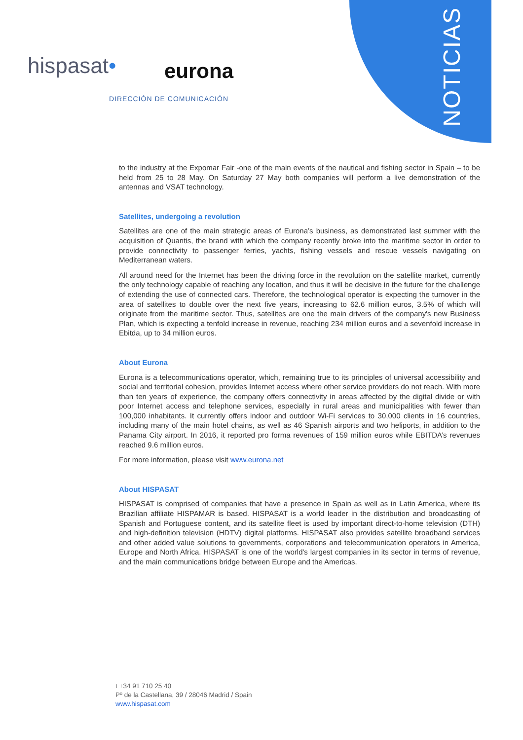hispasat• eurona
DIRECCIÓN DE COMUNICACIÓN
NOTICIAS
to the industry at the Expomar Fair -one of the main events of the nautical and fishing sector in Spain – to be held from 25 to 28 May. On Saturday 27 May both companies will perform a live demonstration of the antennas and VSAT technology.
Satellites, undergoing a revolution
Satellites are one of the main strategic areas of Eurona’s business, as demonstrated last summer with the acquisition of Quantis, the brand with which the company recently broke into the maritime sector in order to provide connectivity to passenger ferries, yachts, fishing vessels and rescue vessels navigating on Mediterranean waters.
All around need for the Internet has been the driving force in the revolution on the satellite market, currently the only technology capable of reaching any location, and thus it will be decisive in the future for the challenge of extending the use of connected cars. Therefore, the technological operator is expecting the turnover in the area of satellites to double over the next five years, increasing to 62.6 million euros, 3.5% of which will originate from the maritime sector. Thus, satellites are one the main drivers of the company's new Business Plan, which is expecting a tenfold increase in revenue, reaching 234 million euros and a sevenfold increase in Ebitda, up to 34 million euros.
About Eurona
Eurona is a telecommunications operator, which, remaining true to its principles of universal accessibility and social and territorial cohesion, provides Internet access where other service providers do not reach. With more than ten years of experience, the company offers connectivity in areas affected by the digital divide or with poor Internet access and telephone services, especially in rural areas and municipalities with fewer than 100,000 inhabitants. It currently offers indoor and outdoor Wi-Fi services to 30,000 clients in 16 countries, including many of the main hotel chains, as well as 46 Spanish airports and two heliports, in addition to the Panama City airport. In 2016, it reported pro forma revenues of 159 million euros while EBITDA’s revenues reached 9.6 million euros.
For more information, please visit www.eurona.net
About HISPASAT
HISPASAT is comprised of companies that have a presence in Spain as well as in Latin America, where its Brazilian affiliate HISPAMAR is based. HISPASAT is a world leader in the distribution and broadcasting of Spanish and Portuguese content, and its satellite fleet is used by important direct-to-home television (DTH) and high-definition television (HDTV) digital platforms. HISPASAT also provides satellite broadband services and other added value solutions to governments, corporations and telecommunication operators in America, Europe and North Africa. HISPASAT is one of the world's largest companies in its sector in terms of revenue, and the main communications bridge between Europe and the Americas.
t +34 91 710 25 40
Pº de la Castellana, 39 / 28046 Madrid / Spain
www.hispasat.com